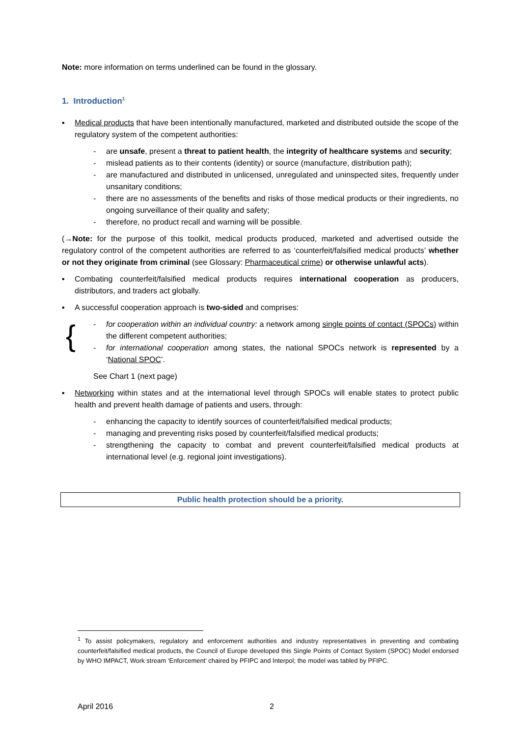Note: more information on terms underlined can be found in the glossary.
1. Introduction<sup>1</sup>
▪ Medical products that have been intentionally manufactured, marketed and distributed outside the scope of the regulatory system of the competent authorities:
- are unsafe, present a threat to patient health, the integrity of healthcare systems and security;
- mislead patients as to their contents (identity) or source (manufacture, distribution path);
- are manufactured and distributed in unlicensed, unregulated and uninspected sites, frequently under unsanitary conditions;
- there are no assessments of the benefits and risks of those medical products or their ingredients, no ongoing surveillance of their quality and safety;
- therefore, no product recall and warning will be possible.
(→Note: for the purpose of this toolkit, medical products produced, marketed and advertised outside the regulatory control of the competent authorities are referred to as ‘counterfeit/falsified medical products’ whether or not they originate from criminal (see Glossary: Pharmaceutical crime) or otherwise unlawful acts).
▪ Combating counterfeit/falsified medical products requires international cooperation as producers, distributors, and traders act globally.
▪ A successful cooperation approach is two-sided and comprises:
{
- for cooperation within an individual country: a network among single points of contact (SPOCs) within the different competent authorities;
- for international cooperation among states, the national SPOCs network is represented by a ‘National SPOC’.
See Chart 1 (next page)
▪ Networking within states and at the international level through SPOCs will enable states to protect public health and prevent health damage of patients and users, through:
- enhancing the capacity to identify sources of counterfeit/falsified medical products;
- managing and preventing risks posed by counterfeit/falsified medical products;
- strengthening the capacity to combat and prevent counterfeit/falsified medical products at international level (e.g. regional joint investigations).
Public health protection should be a priority.
<sup>1</sup> To assist policymakers, regulatory and enforcement authorities and industry representatives in preventing and combating counterfeit/falsified medical products, the Council of Europe developed this Single Points of Contact System (SPOC) Model endorsed by WHO IMPACT, Work stream ‘Enforcement’ chaired by PFIPC and Interpol; the model was tabled by PFIPC.
April 2016 2